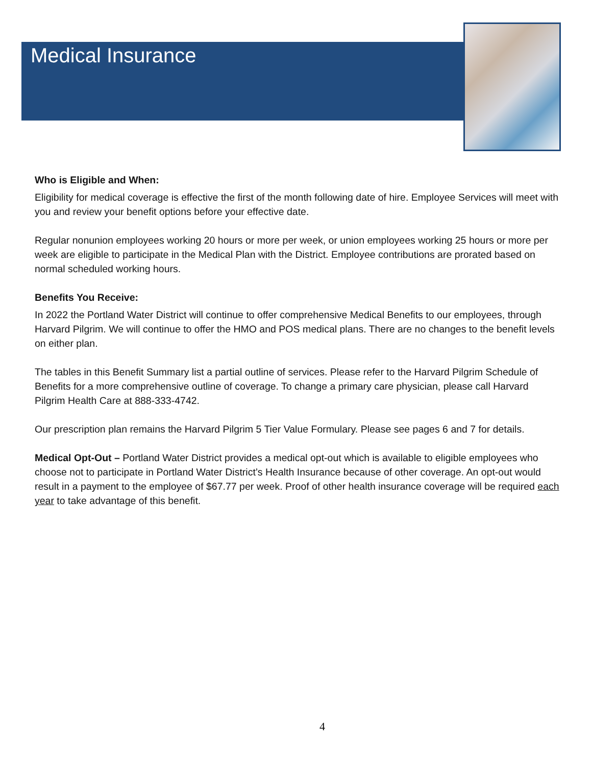Medical Insurance
Who is Eligible and When:
Eligibility for medical coverage is effective the first of the month following date of hire. Employee Services will meet with you and review your benefit options before your effective date.
Regular nonunion employees working 20 hours or more per week, or union employees working 25 hours or more per week are eligible to participate in the Medical Plan with the District. Employee contributions are prorated based on normal scheduled working hours.
Benefits You Receive:
In 2022 the Portland Water District will continue to offer comprehensive Medical Benefits to our employees, through Harvard Pilgrim. We will continue to offer the HMO and POS medical plans. There are no changes to the benefit levels on either plan.
The tables in this Benefit Summary list a partial outline of services. Please refer to the Harvard Pilgrim Schedule of Benefits for a more comprehensive outline of coverage. To change a primary care physician, please call Harvard Pilgrim Health Care at 888-333-4742.
Our prescription plan remains the Harvard Pilgrim 5 Tier Value Formulary. Please see pages 6 and 7 for details.
Medical Opt-Out – Portland Water District provides a medical opt-out which is available to eligible employees who choose not to participate in Portland Water District’s Health Insurance because of other coverage. An opt-out would result in a payment to the employee of $67.77 per week. Proof of other health insurance coverage will be required each year to take advantage of this benefit.
4